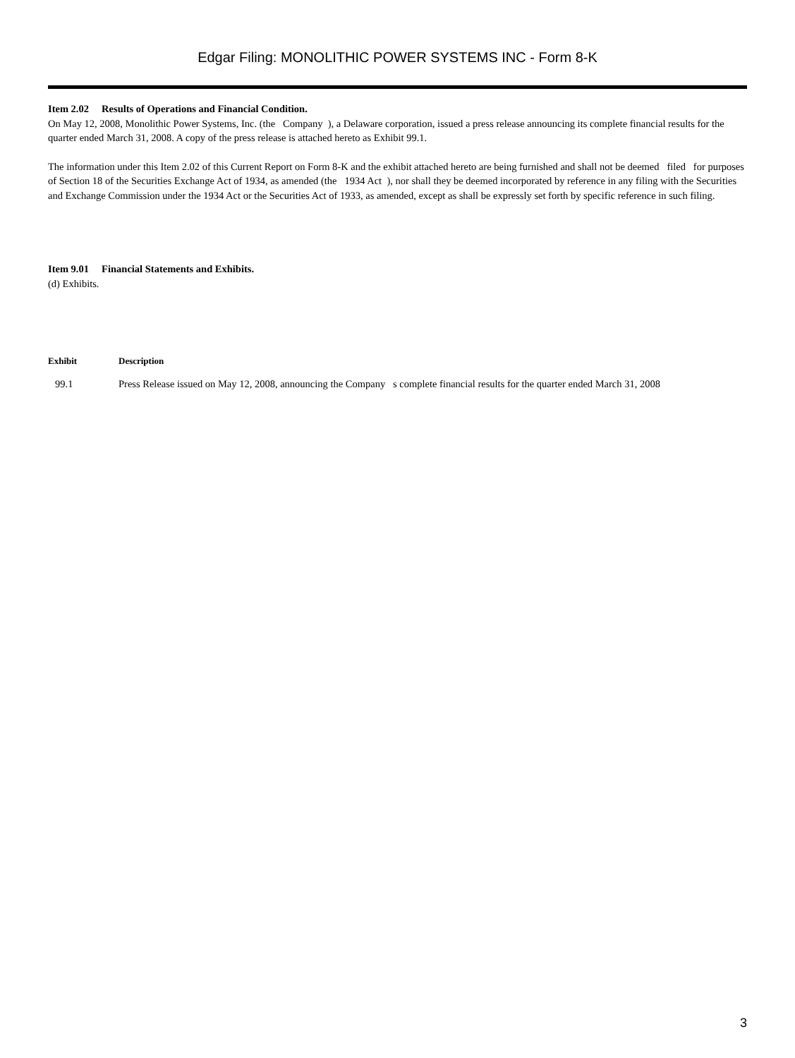Edgar Filing: MONOLITHIC POWER SYSTEMS INC - Form 8-K
Item 2.02 Results of Operations and Financial Condition.
On May 12, 2008, Monolithic Power Systems, Inc. (the Company ), a Delaware corporation, issued a press release announcing its complete financial results for the quarter ended March 31, 2008. A copy of the press release is attached hereto as Exhibit 99.1.
The information under this Item 2.02 of this Current Report on Form 8-K and the exhibit attached hereto are being furnished and shall not be deemed filed for purposes of Section 18 of the Securities Exchange Act of 1934, as amended (the 1934 Act ), nor shall they be deemed incorporated by reference in any filing with the Securities and Exchange Commission under the 1934 Act or the Securities Act of 1933, as amended, except as shall be expressly set forth by specific reference in such filing.
Item 9.01 Financial Statements and Exhibits.
(d) Exhibits.
| Exhibit | Description |
| --- | --- |
| 99.1 | Press Release issued on May 12, 2008, announcing the Company s complete financial results for the quarter ended March 31, 2008 |
3